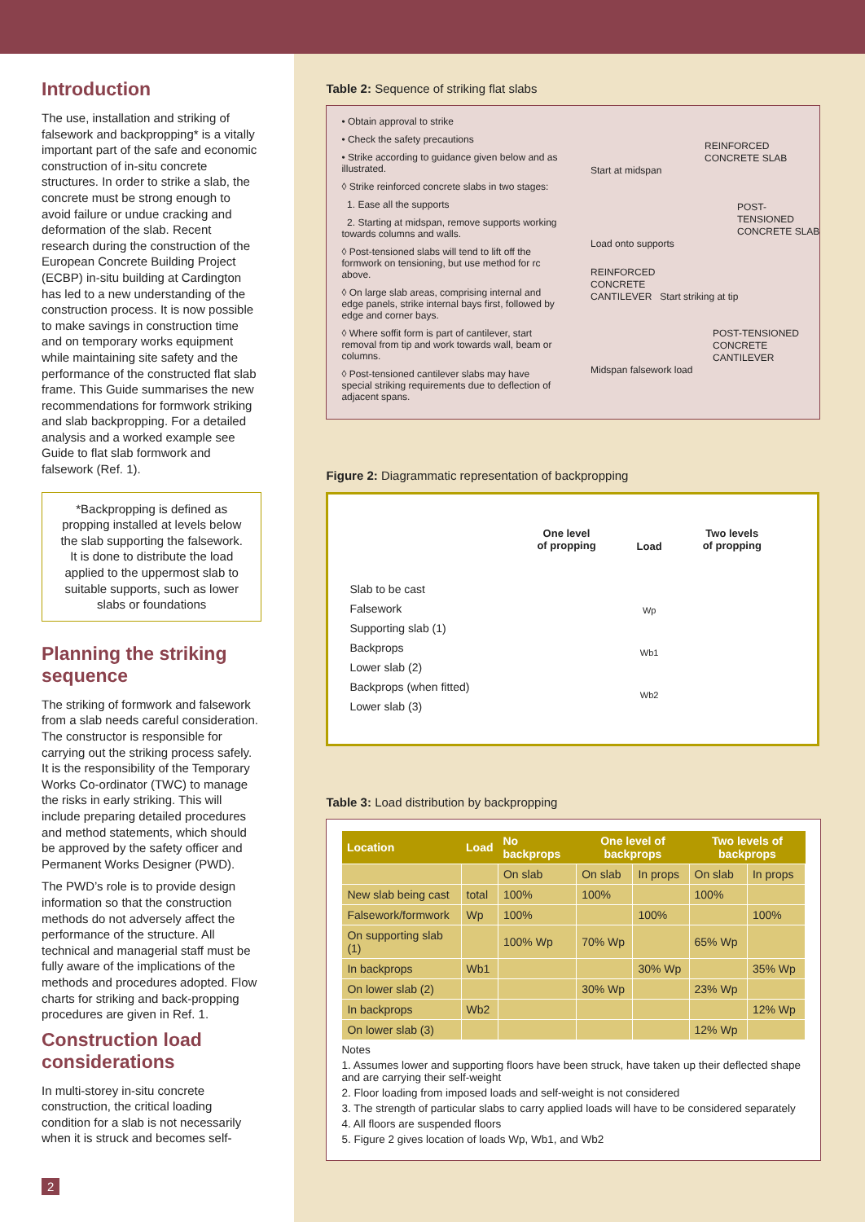Introduction
The use, installation and striking of falsework and backpropping* is a vitally important part of the safe and economic construction of in-situ concrete structures. In order to strike a slab, the concrete must be strong enough to avoid failure or undue cracking and deformation of the slab. Recent research during the construction of the European Concrete Building Project (ECBP) in-situ building at Cardington has led to a new understanding of the construction process. It is now possible to make savings in construction time and on temporary works equipment while maintaining site safety and the performance of the constructed flat slab frame. This Guide summarises the new recommendations for formwork striking and slab backpropping. For a detailed analysis and a worked example see Guide to flat slab formwork and falsework (Ref. 1).
*Backpropping is defined as propping installed at levels below the slab supporting the falsework. It is done to distribute the load applied to the uppermost slab to suitable supports, such as lower slabs or foundations
Planning the striking sequence
The striking of formwork and falsework from a slab needs careful consideration. The constructor is responsible for carrying out the striking process safely. It is the responsibility of the Temporary Works Co-ordinator (TWC) to manage the risks in early striking. This will include preparing detailed procedures and method statements, which should be approved by the safety officer and Permanent Works Designer (PWD).
The PWD’s role is to provide design information so that the construction methods do not adversely affect the performance of the structure. All technical and managerial staff must be fully aware of the implications of the methods and procedures adopted. Flow charts for striking and back-propping procedures are given in Ref. 1.
Construction load considerations
In multi-storey in-situ concrete construction, the critical loading condition for a slab is not necessarily when it is struck and becomes self-
2
Table 2: Sequence of striking flat slabs
• Obtain approval to strike
• Check the safety precautions
• Strike according to guidance given below and as illustrated.
◊ Strike reinforced concrete slabs in two stages:
1. Ease all the supports
2. Starting at midspan, remove supports working towards columns and walls.
◊ Post-tensioned slabs will tend to lift off the formwork on tensioning, but use method for rc above.
◊ On large slab areas, comprising internal and edge panels, strike internal bays first, followed by edge and corner bays.
◊ Where soffit form is part of cantilever, start removal from tip and work towards wall, beam or columns.
◊ Post-tensioned cantilever slabs may have special striking requirements due to deflection of adjacent spans.
REINFORCED
CONCRETE SLAB
Start at midspan
POST-TENSIONED
CONCRETE SLAB
Load onto supports
REINFORCED
CONCRETE
CANTILEVER Start striking at tip
POST-TENSIONED
CONCRETE
CANTILEVER
Midspan falsework load
Figure 2: Diagrammatic representation of backpropping
Slab to be cast
Falsework
Supporting slab (1)
Backprops
Lower slab (2)
Backprops (when fitted)
Lower slab (3)
One level
of propping
Load
Wp
Wb1
Wb2
Two levels
of propping
Table 3: Load distribution by backpropping
| Location | Load | No backprops | One level of backprops | | Two levels of backprops | |
| --- | --- | --- | --- | --- | --- | --- |
| | | On slab | On slab | In props | On slab | In props |
| New slab being cast | total | 100% | 100% | | 100% | |
| Falsework/formwork | Wp | 100% | | 100% | | 100% |
| On supporting slab (1) | | 100% Wp | 70% Wp | | 65% Wp | |
| In backprops | Wb1 | | | 30% Wp | | 35% Wp |
| On lower slab (2) | | | 30% Wp | | 23% Wp | |
| In backprops | Wb2 | | | | | 12% Wp |
| On lower slab (3) | | | | | 12% Wp | |
Notes
1. Assumes lower and supporting floors have been struck, have taken up their deflected shape and are carrying their self-weight
2. Floor loading from imposed loads and self-weight is not considered
3. The strength of particular slabs to carry applied loads will have to be considered separately
4. All floors are suspended floors
5. Figure 2 gives location of loads Wp, Wb1, and Wb2